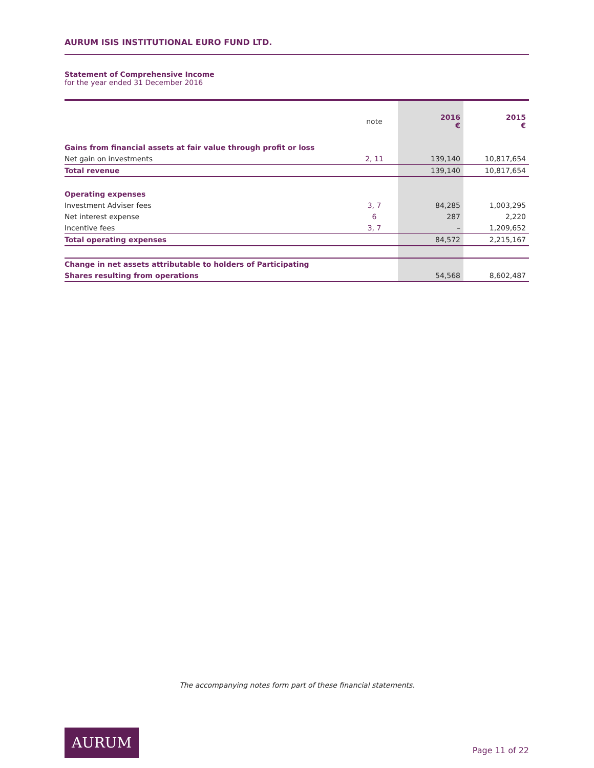AURUM ISIS INSTITUTIONAL EURO FUND LTD.
Statement of Comprehensive Income
for the year ended 31 December 2016
| | note | 2016 € | 2015 € |
| --- | --- | --- | --- |
| Gains from financial assets at fair value through profit or loss | | | |
| Net gain on investments | 2, 11 | 139,140 | 10,817,654 |
| Total revenue | | 139,140 | 10,817,654 |
| Operating expenses | | | |
| Investment Adviser fees | 3, 7 | 84,285 | 1,003,295 |
| Net interest expense | 6 | 287 | 2,220 |
| Incentive fees | 3, 7 | – | 1,209,652 |
| Total operating expenses | | 84,572 | 2,215,167 |
| Change in net assets attributable to holders of Participating | | | |
| Shares resulting from operations | | 54,568 | 8,602,487 |
The accompanying notes form part of these financial statements.
AURUM
Page 11 of 22